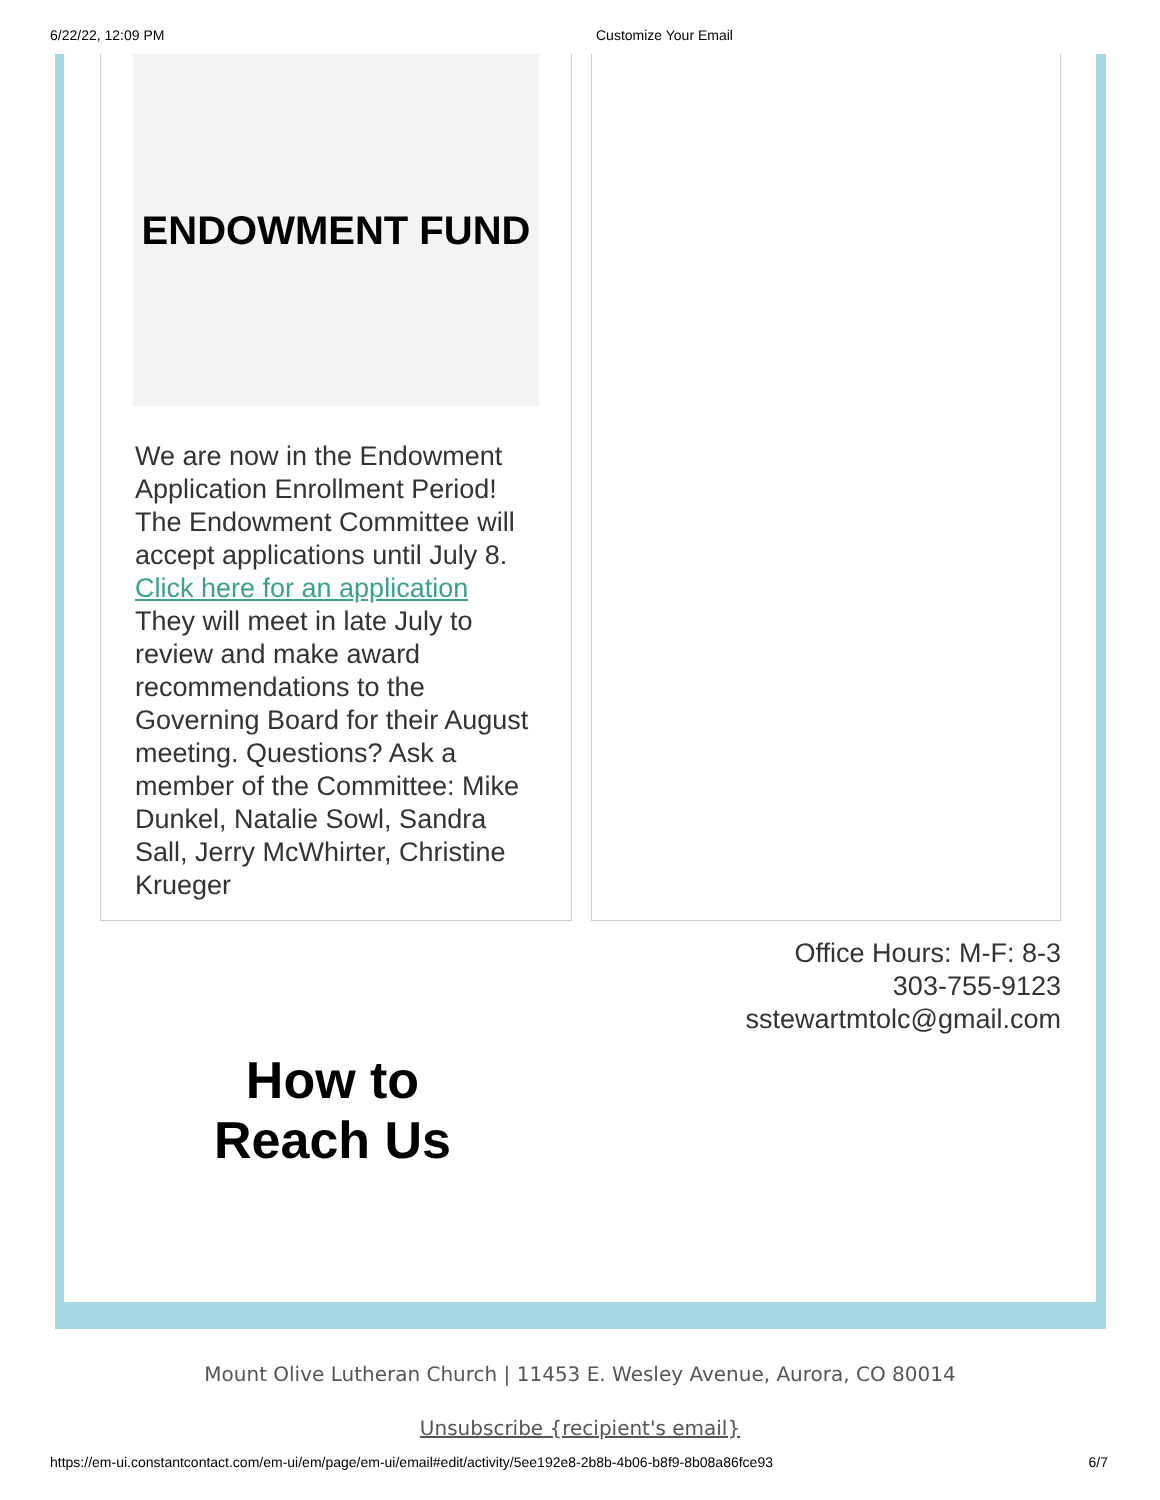6/22/22, 12:09 PM Customize Your Email
ENDOWMENT FUND
We are now in the Endowment Application Enrollment Period! The Endowment Committee will accept applications until July 8. Click here for an application
They will meet in late July to review and make award recommendations to the Governing Board for their August meeting. Questions? Ask a member of the Committee: Mike Dunkel, Natalie Sowl, Sandra Sall, Jerry McWhirter, Christine Krueger
How to
Reach Us
Office Hours: M-F: 8-3
303-755-9123
sstewartmtolc@gmail.com
Mount Olive Lutheran Church | 11453 E. Wesley Avenue, Aurora, CO 80014
Unsubscribe {recipient's email}
https://em-ui.constantcontact.com/em-ui/em/page/em-ui/email#edit/activity/5ee192e8-2b8b-4b06-b8f9-8b08a86fce93 6/7